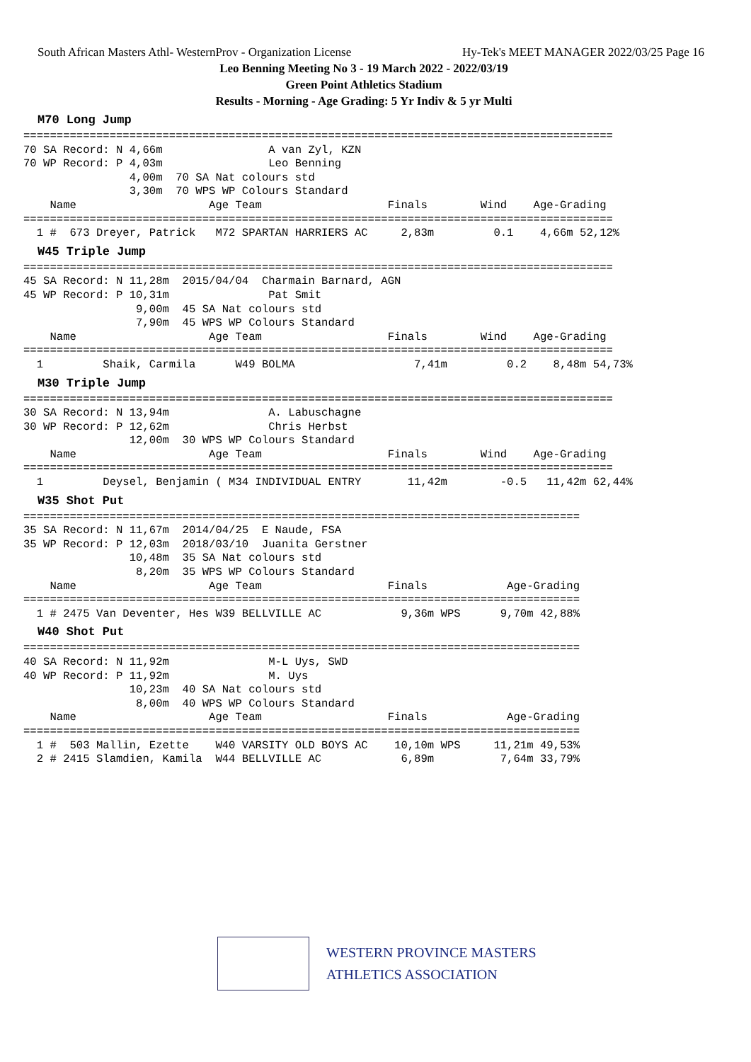South African Masters Athl- WesternProv - Organization License Hy-Tek's MEET MANAGER 2022/03/25 Page 16
Leo Benning Meeting No 3 - 19 March 2022 - 2022/03/19
Green Point Athletics Stadium
Results - Morning - Age Grading: 5 Yr Indiv & 5 yr Multi
M70 Long Jump
=========================================================================================
70 SA Record: N 4,66m                A van Zyl, KZN
70 WP Record: P 4,03m                Leo Benning
                4,00m  70 SA Nat colours std
                3,30m  70 WPS WP Colours Standard
    Name                    Age Team                   Finals        Wind    Age-Grading
=========================================================================================
  1 #  673 Dreyer, Patrick   M72 SPARTAN HARRIERS AC     2,83m         0.1    4,66m 52,12%
W45 Triple Jump
=========================================================================================
45 SA Record: N 11,28m  2015/04/04  Charmain Barnard, AGN
45 WP Record: P 10,31m               Pat Smit
                 9,00m  45 SA Nat colours std
                 7,90m  45 WPS WP Colours Standard
    Name                    Age Team                   Finals        Wind    Age-Grading
=========================================================================================
  1         Shaik, Carmila      W49 BOLMA                  7,41m         0.2    8,48m 54,73%
M30 Triple Jump
=========================================================================================
30 SA Record: N 13,94m               A. Labuschagne
30 WP Record: P 12,62m               Chris Herbst
                12,00m  30 WPS WP Colours Standard
    Name                    Age Team                   Finals        Wind    Age-Grading
=========================================================================================
  1         Deysel, Benjamin ( M34 INDIVIDUAL ENTRY       11,42m        -0.5   11,42m 62,44%
W35 Shot Put
====================================================================================
35 SA Record: N 11,67m  2014/04/25  E Naude, FSA
35 WP Record: P 12,03m  2018/03/10  Juanita Gerstner
                10,48m  35 SA Nat colours std
                 8,20m  35 WPS WP Colours Standard
    Name                    Age Team                   Finals            Age-Grading
====================================================================================
  1 # 2475 Van Deventer, Hes W39 BELLVILLE AC            9,36m WPS      9,70m 42,88%
W40 Shot Put
====================================================================================
40 SA Record: N 11,92m               M-L Uys, SWD
40 WP Record: P 11,92m               M. Uys
                10,23m  40 SA Nat colours std
                 8,00m  40 WPS WP Colours Standard
    Name                    Age Team                   Finals            Age-Grading
====================================================================================
  1 #  503 Mallin, Ezette    W40 VARSITY OLD BOYS AC    10,10m WPS     11,21m 49,53%
  2 # 2415 Slamdien, Kamila  W44 BELLVILLE AC            6,89m          7,64m 33,79%
WESTERN PROVINCE MASTERS
ATHLETICS ASSOCIATION